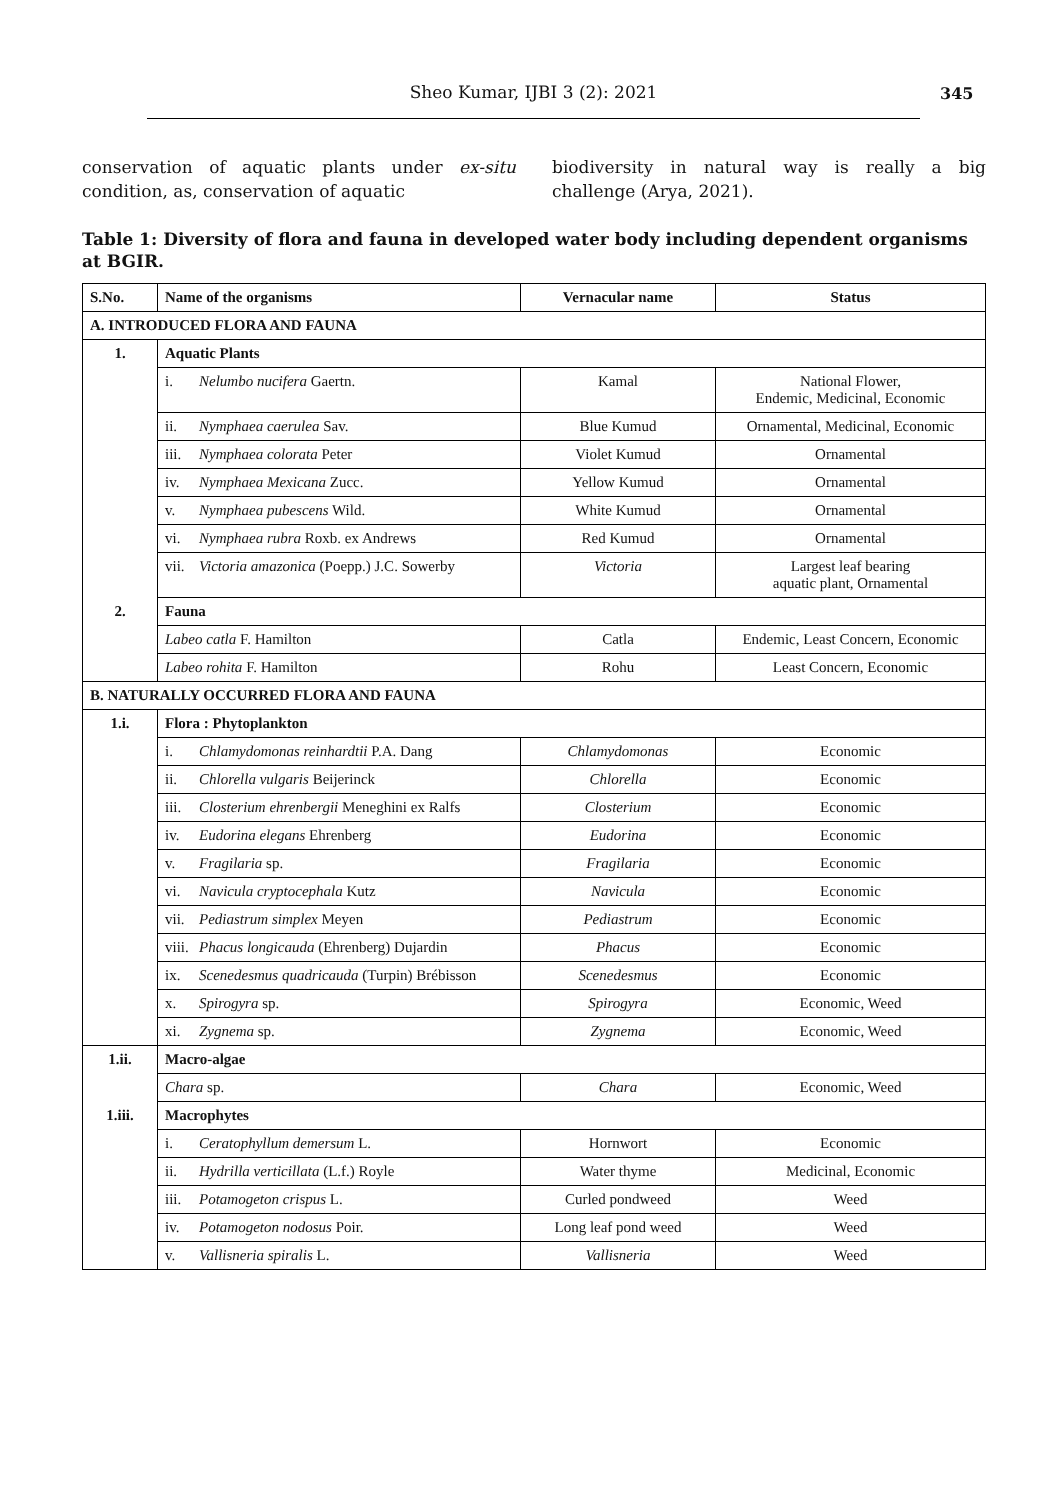Sheo Kumar, IJBI 3 (2): 2021 345
conservation of aquatic plants under ex-situ condition, as, conservation of aquatic
biodiversity in natural way is really a big challenge (Arya, 2021).
Table 1: Diversity of flora and fauna in developed water body including dependent organisms at BGIR.
| S.No. | Name of the organisms | Vernacular name | Status |
| --- | --- | --- | --- |
| A. INTRODUCED FLORA AND FAUNA | | | |
| 1. | Aquatic Plants | | |
| | i. Nelumbo nucifera Gaertn. | Kamal | National Flower, Endemic, Medicinal, Economic |
| | ii. Nymphaea caerulea Sav. | Blue Kumud | Ornamental, Medicinal, Economic |
| | iii. Nymphaea colorata Peter | Violet Kumud | Ornamental |
| | iv. Nymphaea Mexicana Zucc. | Yellow Kumud | Ornamental |
| | v. Nymphaea pubescens Wild. | White Kumud | Ornamental |
| | vi. Nymphaea rubra Roxb. ex Andrews | Red Kumud | Ornamental |
| | vii. Victoria amazonica (Poepp.) J.C. Sowerby | Victoria | Largest leaf bearing aquatic plant, Ornamental |
| 2. | Fauna | | |
| | Labeo catla F. Hamilton | Catla | Endemic, Least Concern, Economic |
| | Labeo rohita F. Hamilton | Rohu | Least Concern, Economic |
| B. NATURALLY OCCURRED FLORA AND FAUNA | | | |
| 1.i. | Flora : Phytoplankton | | |
| | i. Chlamydomonas reinhardtii P.A. Dang | Chlamydomonas | Economic |
| | ii. Chlorella vulgaris Beijerinck | Chlorella | Economic |
| | iii. Closterium ehrenbergii Meneghini ex Ralfs | Closterium | Economic |
| | iv. Eudorina elegans Ehrenberg | Eudorina | Economic |
| | v. Fragilaria sp. | Fragilaria | Economic |
| | vi. Navicula cryptocephala Kutz | Navicula | Economic |
| | vii. Pediastrum simplex Meyen | Pediastrum | Economic |
| | viii. Phacus longicauda (Ehrenberg) Dujardin | Phacus | Economic |
| | ix. Scenedesmus quadricauda (Turpin) Brébisson | Scenedesmus | Economic |
| | x. Spirogyra sp. | Spirogyra | Economic, Weed |
| | xi. Zygnema sp. | Zygnema | Economic, Weed |
| 1.ii. | Macro-algae | | |
| | Chara sp. | Chara | Economic, Weed |
| 1.iii. | Macrophytes | | |
| | i. Ceratophyllum demersum L. | Hornwort | Economic |
| | ii. Hydrilla verticillata (L.f.) Royle | Water thyme | Medicinal, Economic |
| | iii. Potamogeton crispus L. | Curled pondweed | Weed |
| | iv. Potamogeton nodosus Poir. | Long leaf pond weed | Weed |
| | v. Vallisneria spiralis L. | Vallisneria | Weed |